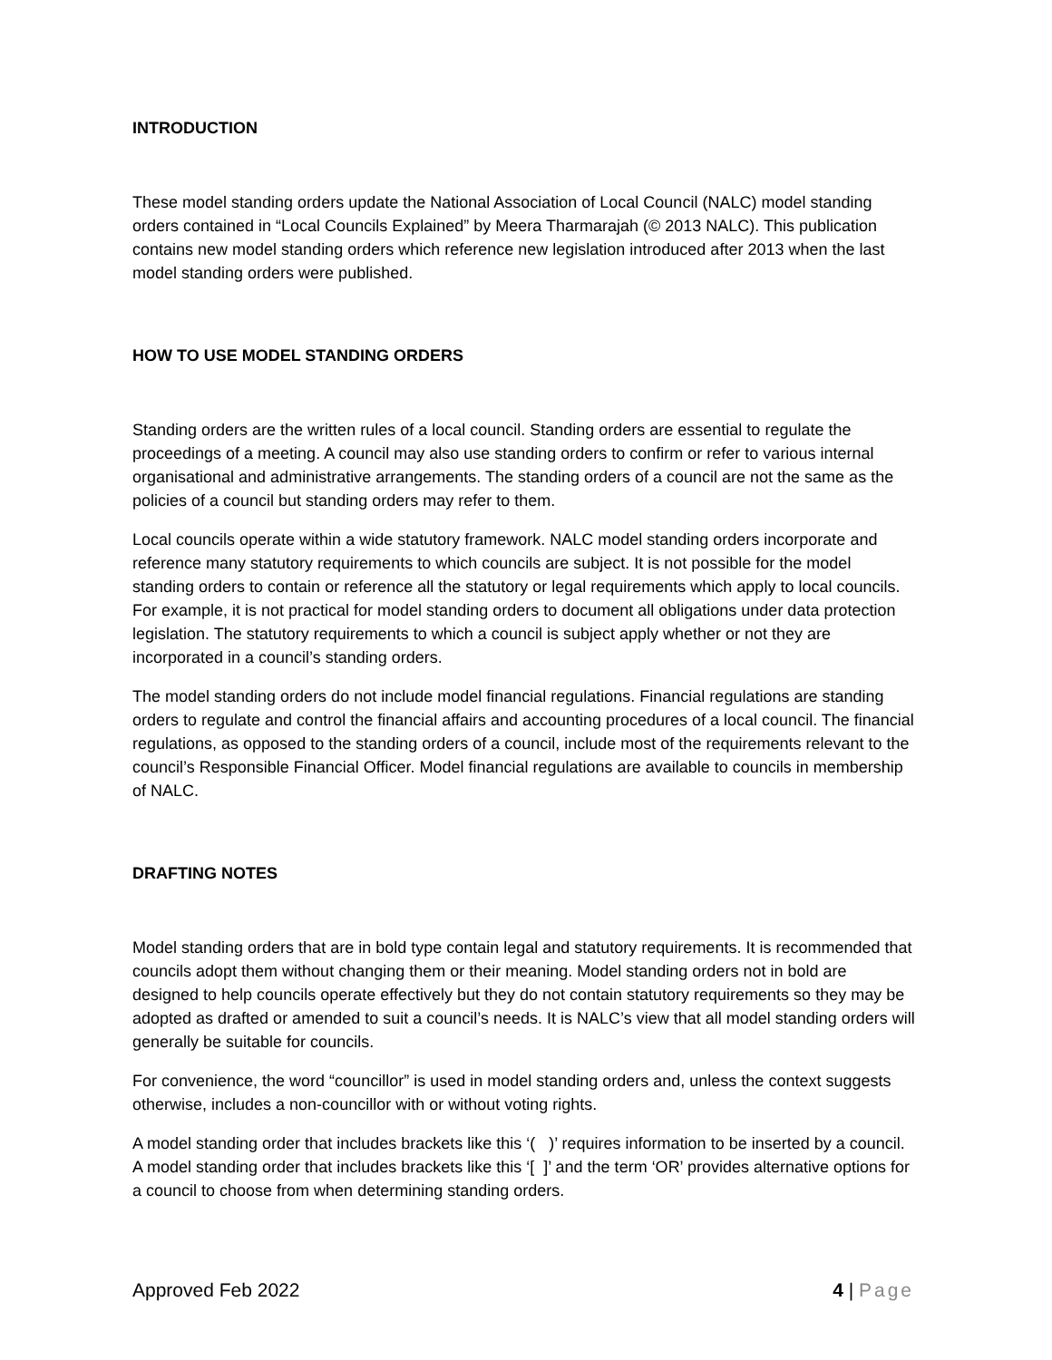INTRODUCTION
These model standing orders update the National Association of Local Council (NALC) model standing orders contained in “Local Councils Explained” by Meera Tharmarajah (© 2013 NALC). This publication contains new model standing orders which reference new legislation introduced after 2013 when the last model standing orders were published.
HOW TO USE MODEL STANDING ORDERS
Standing orders are the written rules of a local council. Standing orders are essential to regulate the proceedings of a meeting. A council may also use standing orders to confirm or refer to various internal organisational and administrative arrangements. The standing orders of a council are not the same as the policies of a council but standing orders may refer to them.
Local councils operate within a wide statutory framework. NALC model standing orders incorporate and reference many statutory requirements to which councils are subject. It is not possible for the model standing orders to contain or reference all the statutory or legal requirements which apply to local councils. For example, it is not practical for model standing orders to document all obligations under data protection legislation. The statutory requirements to which a council is subject apply whether or not they are incorporated in a council’s standing orders.
The model standing orders do not include model financial regulations. Financial regulations are standing orders to regulate and control the financial affairs and accounting procedures of a local council. The financial regulations, as opposed to the standing orders of a council, include most of the requirements relevant to the council’s Responsible Financial Officer. Model financial regulations are available to councils in membership of NALC.
DRAFTING NOTES
Model standing orders that are in bold type contain legal and statutory requirements. It is recommended that councils adopt them without changing them or their meaning. Model standing orders not in bold are designed to help councils operate effectively but they do not contain statutory requirements so they may be adopted as drafted or amended to suit a council’s needs. It is NALC’s view that all model standing orders will generally be suitable for councils.
For convenience, the word “councillor” is used in model standing orders and, unless the context suggests otherwise, includes a non-councillor with or without voting rights.
A model standing order that includes brackets like this ‘( )’ requires information to be inserted by a council. A model standing order that includes brackets like this ‘[ ]’ and the term ‘OR’ provides alternative options for a council to choose from when determining standing orders.
Approved Feb 2022 4 | Page